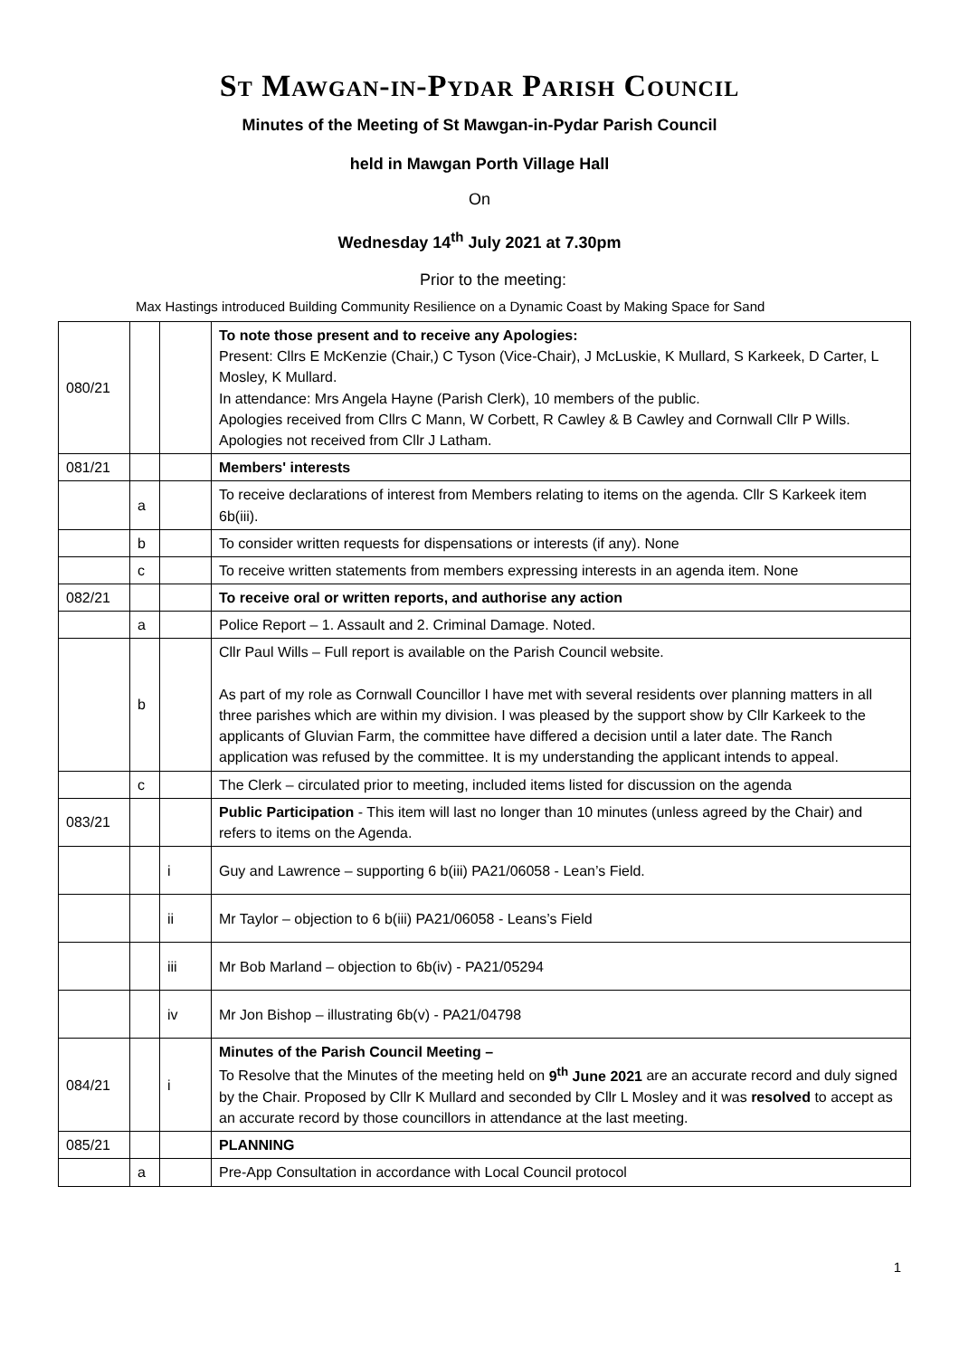St Mawgan-in-Pydar Parish Council
Minutes of the Meeting of St Mawgan-in-Pydar Parish Council
held in Mawgan Porth Village Hall
On
Wednesday 14<sup>th</sup> July 2021 at 7.30pm
Prior to the meeting:
Max Hastings introduced Building Community Resilience on a Dynamic Coast by Making Space for Sand
| 080/21 | | | To note those present and to receive any Apologies: Present: Cllrs E McKenzie (Chair,) C Tyson (Vice-Chair), J McLuskie, K Mullard, S Karkeek, D Carter, L Mosley, K Mullard. In attendance: Mrs Angela Hayne (Parish Clerk), 10 members of the public. Apologies received from Cllrs C Mann, W Corbett, R Cawley & B Cawley and Cornwall Cllr P Wills. Apologies not received from Cllr J Latham. |
| 081/21 | | | Members' interests |
| | a | | To receive declarations of interest from Members relating to items on the agenda. Cllr S Karkeek item 6b(iii). |
| | b | | To consider written requests for dispensations or interests (if any). None |
| | c | | To receive written statements from members expressing interests in an agenda item. None |
| 082/21 | | | To receive oral or written reports, and authorise any action |
| | a | | Police Report – 1. Assault and 2. Criminal Damage. Noted. |
| | b | | Cllr Paul Wills – Full report is available on the Parish Council website. As part of my role as Cornwall Councillor I have met with several residents over planning matters in all three parishes which are within my division. I was pleased by the support show by Cllr Karkeek to the applicants of Gluvian Farm, the committee have differed a decision until a later date. The Ranch application was refused by the committee. It is my understanding the applicant intends to appeal. |
| | c | | The Clerk – circulated prior to meeting, included items listed for discussion on the agenda |
| 083/21 | | | Public Participation - This item will last no longer than 10 minutes (unless agreed by the Chair) and refers to items on the Agenda. |
| | | i | Guy and Lawrence – supporting 6 b(iii) PA21/06058 - Lean’s Field. |
| | | ii | Mr Taylor – objection to 6 b(iii) PA21/06058 - Leans’s Field |
| | | iii | Mr Bob Marland – objection to 6b(iv) - PA21/05294 |
| | | iv | Mr Jon Bishop – illustrating 6b(v) - PA21/04798 |
| 084/21 | | i | Minutes of the Parish Council Meeting – To Resolve that the Minutes of the meeting held on 9<sup>th</sup> June 2021 are an accurate record and duly signed by the Chair. Proposed by Cllr K Mullard and seconded by Cllr L Mosley and it was resolved to accept as an accurate record by those councillors in attendance at the last meeting. |
| 085/21 | | | PLANNING |
| | a | | Pre-App Consultation in accordance with Local Council protocol |
1